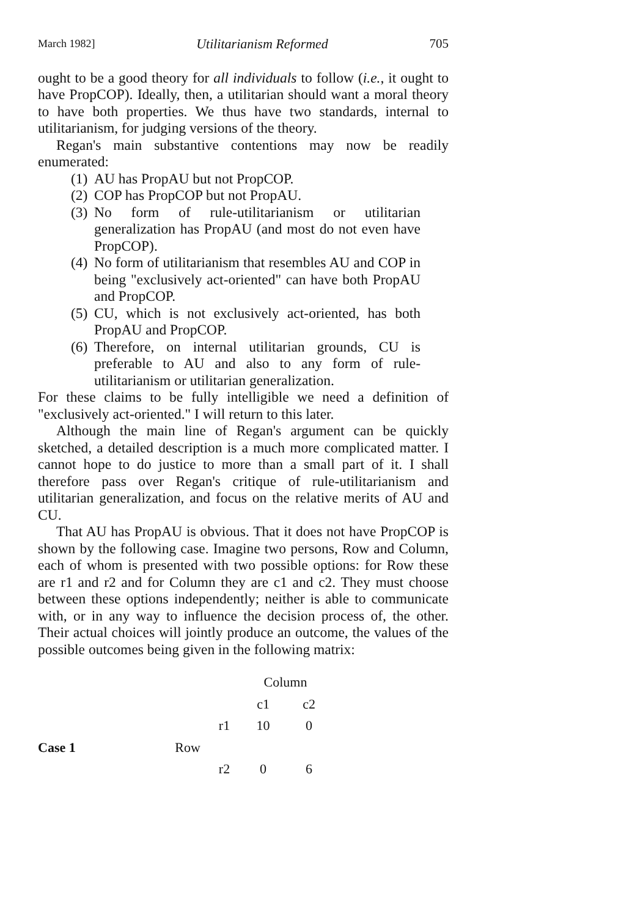March 1982] Utilitarianism Reformed 705
ought to be a good theory for all individuals to follow (i.e., it ought to have PropCOP). Ideally, then, a utilitarian should want a moral theory to have both properties. We thus have two standards, internal to utilitarianism, for judging versions of the theory.
Regan's main substantive contentions may now be readily enumerated:
(1) AU has PropAU but not PropCOP.
(2) COP has PropCOP but not PropAU.
(3) No form of rule-utilitarianism or utilitarian generalization has PropAU (and most do not even have PropCOP).
(4) No form of utilitarianism that resembles AU and COP in being "exclusively act-oriented" can have both PropAU and PropCOP.
(5) CU, which is not exclusively act-oriented, has both PropAU and PropCOP.
(6) Therefore, on internal utilitarian grounds, CU is preferable to AU and also to any form of rule-utilitarianism or utilitarian generalization.
For these claims to be fully intelligible we need a definition of "exclusively act-oriented." I will return to this later.
Although the main line of Regan's argument can be quickly sketched, a detailed description is a much more complicated matter. I cannot hope to do justice to more than a small part of it. I shall therefore pass over Regan's critique of rule-utilitarianism and utilitarian generalization, and focus on the relative merits of AU and CU.
That AU has PropAU is obvious. That it does not have PropCOP is shown by the following case. Imagine two persons, Row and Column, each of whom is presented with two possible options: for Row these are r1 and r2 and for Column they are c1 and c2. They must choose between these options independently; neither is able to communicate with, or in any way to influence the decision process of, the other. Their actual choices will jointly produce an outcome, the values of the possible outcomes being given in the following matrix:
| | | | Column | |
| | | | c1 | c2 |
| | | r1 | 10 | 0 |
| Case 1 | Row | | | |
| | | r2 | 0 | 6 |